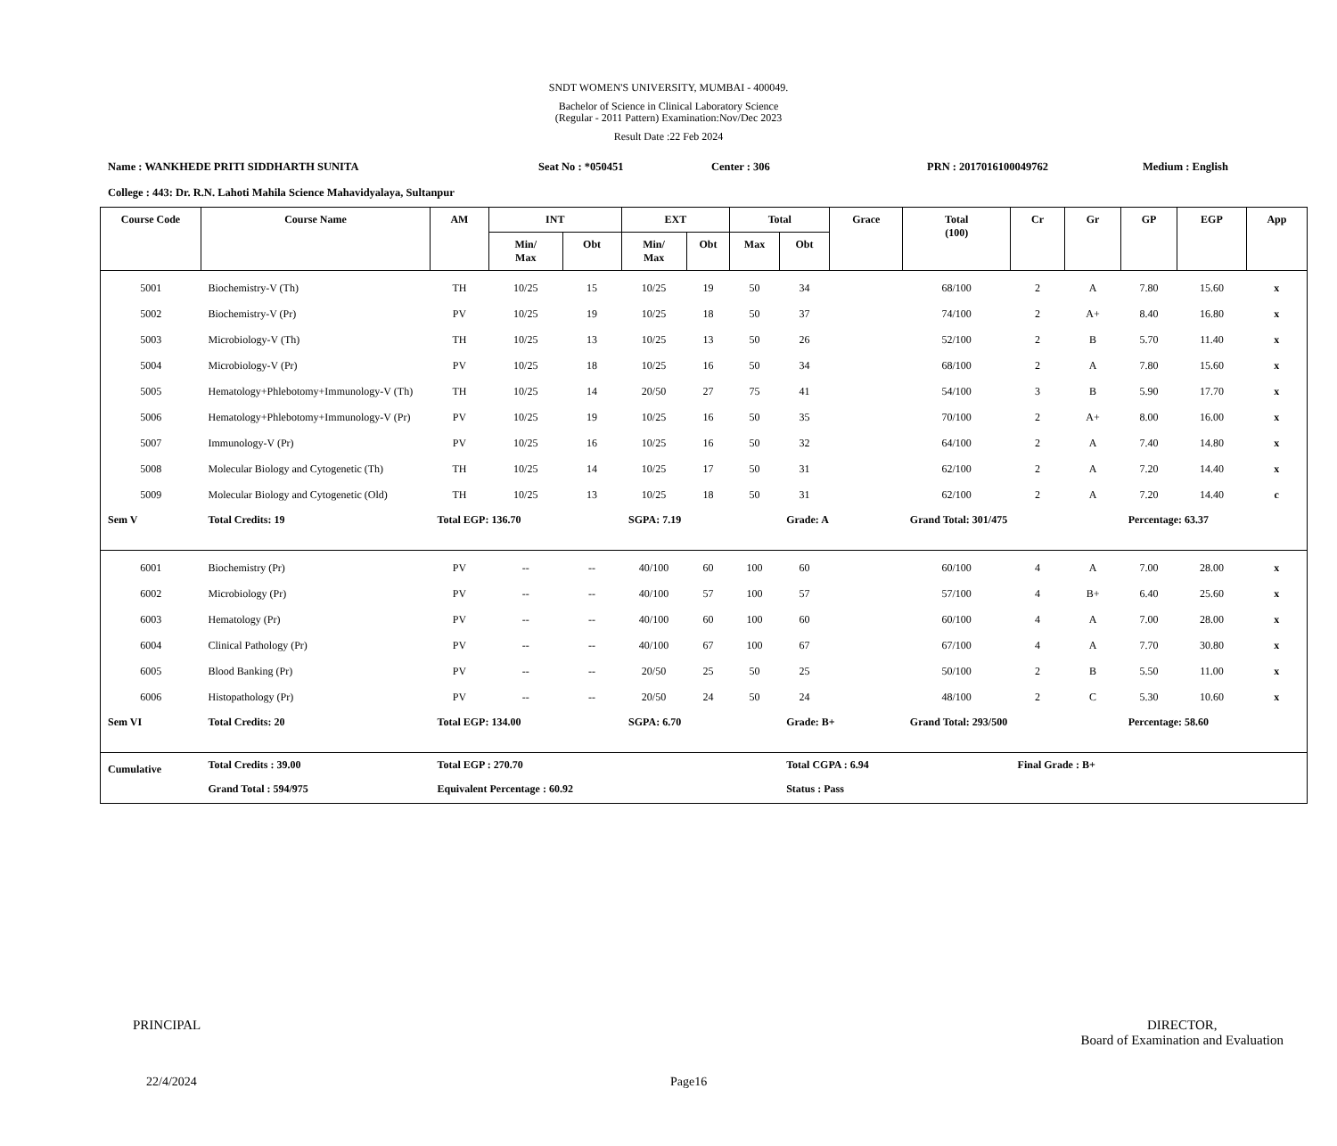SNDT WOMEN'S UNIVERSITY, MUMBAI - 400049.
Bachelor of Science in Clinical Laboratory Science
(Regular - 2011 Pattern) Examination:Nov/Dec 2023
Result Date :22 Feb 2024
Name : WANKHEDE PRITI SIDDHARTH SUNITA Seat No : *050451 Center : 306 PRN : 2017016100049762 Medium : English
College : 443: Dr. R.N. Lahoti Mahila Science Mahavidyalaya, Sultanpur
| Course Code | Course Name | AM | INT | | EXT | | Total | | Grace | Total (100) | Cr | Gr | GP | EGP | App |
| --- | --- | --- | --- | --- | --- | --- | --- | --- | --- | --- | --- | --- | --- | --- | --- |
| | | | Min/ Max | Obt | Min/ Max | Obt | Max | Obt | | | | | | | |
| 5001 | Biochemistry-V (Th) | TH | 10/25 | 15 | 10/25 | 19 | 50 | 34 | | 68/100 | 2 | A | 7.80 | 15.60 | x |
| 5002 | Biochemistry-V (Pr) | PV | 10/25 | 19 | 10/25 | 18 | 50 | 37 | | 74/100 | 2 | A+ | 8.40 | 16.80 | x |
| 5003 | Microbiology-V (Th) | TH | 10/25 | 13 | 10/25 | 13 | 50 | 26 | | 52/100 | 2 | B | 5.70 | 11.40 | x |
| 5004 | Microbiology-V (Pr) | PV | 10/25 | 18 | 10/25 | 16 | 50 | 34 | | 68/100 | 2 | A | 7.80 | 15.60 | x |
| 5005 | Hematology+Phlebotomy+Immunology-V (Th) | TH | 10/25 | 14 | 20/50 | 27 | 75 | 41 | | 54/100 | 3 | B | 5.90 | 17.70 | x |
| 5006 | Hematology+Phlebotomy+Immunology-V (Pr) | PV | 10/25 | 19 | 10/25 | 16 | 50 | 35 | | 70/100 | 2 | A+ | 8.00 | 16.00 | x |
| 5007 | Immunology-V (Pr) | PV | 10/25 | 16 | 10/25 | 16 | 50 | 32 | | 64/100 | 2 | A | 7.40 | 14.80 | x |
| 5008 | Molecular Biology and Cytogenetic (Th) | TH | 10/25 | 14 | 10/25 | 17 | 50 | 31 | | 62/100 | 2 | A | 7.20 | 14.40 | x |
| 5009 | Molecular Biology and Cytogenetic (Old) | TH | 10/25 | 13 | 10/25 | 18 | 50 | 31 | | 62/100 | 2 | A | 7.20 | 14.40 | c |
| Sem V | Total Credits: 19 | Total EGP: 136.70 | | | SGPA: 7.19 | | | Grade: A | | Grand Total: 301/475 | | | Percentage: 63.37 | | |
| 6001 | Biochemistry (Pr) | PV | -- | -- | 40/100 | 60 | 100 | 60 | | 60/100 | 4 | A | 7.00 | 28.00 | x |
| 6002 | Microbiology (Pr) | PV | -- | -- | 40/100 | 57 | 100 | 57 | | 57/100 | 4 | B+ | 6.40 | 25.60 | x |
| 6003 | Hematology (Pr) | PV | -- | -- | 40/100 | 60 | 100 | 60 | | 60/100 | 4 | A | 7.00 | 28.00 | x |
| 6004 | Clinical Pathology (Pr) | PV | -- | -- | 40/100 | 67 | 100 | 67 | | 67/100 | 4 | A | 7.70 | 30.80 | x |
| 6005 | Blood Banking (Pr) | PV | -- | -- | 20/50 | 25 | 50 | 25 | | 50/100 | 2 | B | 5.50 | 11.00 | x |
| 6006 | Histopathology (Pr) | PV | -- | -- | 20/50 | 24 | 50 | 24 | | 48/100 | 2 | C | 5.30 | 10.60 | x |
| Sem VI | Total Credits: 20 | Total EGP: 134.00 | | | SGPA: 6.70 | | | Grade: B+ | | Grand Total: 293/500 | | | Percentage: 58.60 | | |
| Cumulative | Total Credits : 39.00 | Total EGP : 270.70 | | | | | | Total CGPA : 6.94 | | | Final Grade : B+ | | | | |
| | Grand Total : 594/975 | Equivalent Percentage : 60.92 | | | | | | Status : Pass | | | | | | | |
PRINCIPAL DIRECTOR,
Board of Examination and Evaluation
22/4/2024 Page16